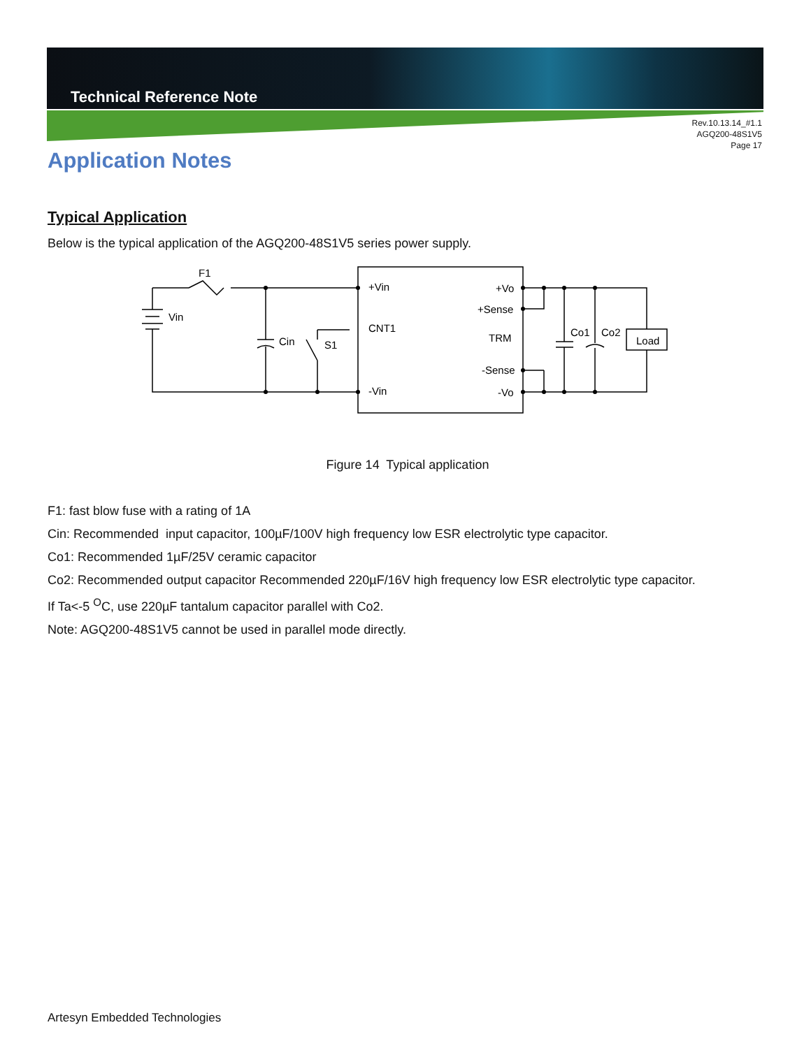Technical Reference Note
Rev.10.13.14_#1.1
AGQ200-48S1V5
Page 17
Application Notes
Typical Application
Below is the typical application of the AGQ200-48S1V5 series power supply.
F1
Vin
Cin
S1
+Vin
CNT1
-Vin
+Vo
+Sense
TRM
-Sense
-Vo
Co1
Co2
Load
Figure 14 Typical application
F1: fast blow fuse with a rating of 1A
Cin: Recommended input capacitor, 100µF/100V high frequency low ESR electrolytic type capacitor.
Co1: Recommended 1µF/25V ceramic capacitor
Co2: Recommended output capacitor Recommended 220µF/16V high frequency low ESR electrolytic type capacitor.
If Ta<-5 <sup>O</sup>C, use 220µF tantalum capacitor parallel with Co2.
Note: AGQ200-48S1V5 cannot be used in parallel mode directly.
Artesyn Embedded Technologies